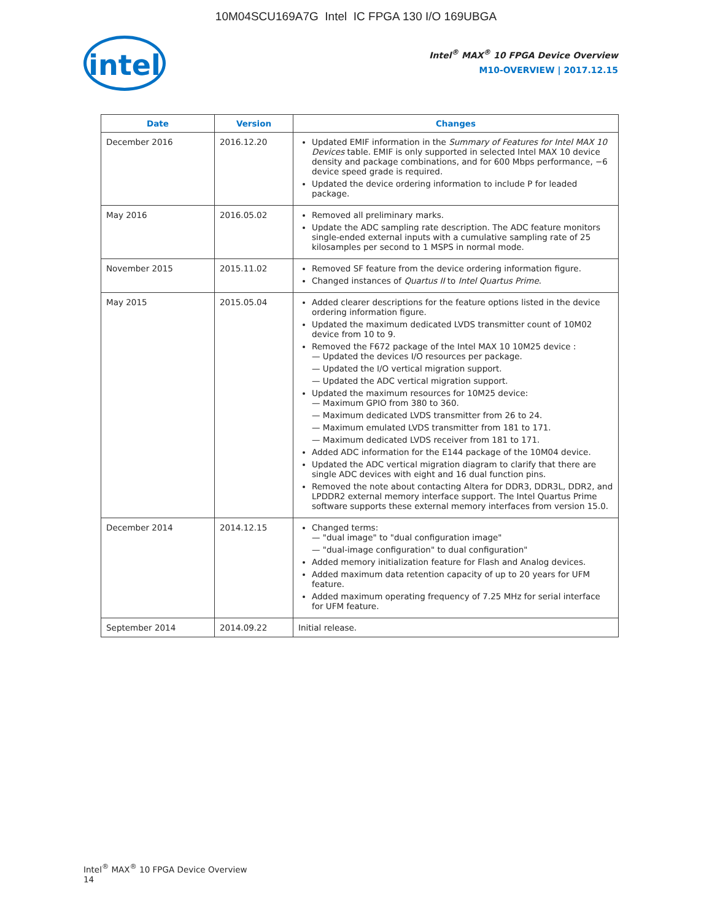10M04SCU169A7G Intel IC FPGA 130 I/O 169UBGA
intel
Intel<sup>®</sup> MAX<sup>®</sup> 10 FPGA Device Overview
M10-OVERVIEW | 2017.12.15
| Date | Version | Changes |
| --- | --- | --- |
| December 2016 | 2016.12.20 | Updated EMIF information in the Summary of Features for Intel MAX 10 Devices table. EMIF is only supported in selected Intel MAX 10 device density and package combinations, and for 600 Mbps performance, −6 device speed grade is required. Updated the device ordering information to include P for leaded package. |
| May 2016 | 2016.05.02 | Removed all preliminary marks. Update the ADC sampling rate description. The ADC feature monitors single-ended external inputs with a cumulative sampling rate of 25 kilosamples per second to 1 MSPS in normal mode. |
| November 2015 | 2015.11.02 | Removed SF feature from the device ordering information figure. Changed instances of Quartus II to Intel Quartus Prime . |
| May 2015 | 2015.05.04 | Added clearer descriptions for the feature options listed in the device ordering information figure. Updated the maximum dedicated LVDS transmitter count of 10M02 device from 10 to 9. Removed the F672 package of the Intel MAX 10 10M25 device : — Updated the devices I/O resources per package. — Updated the I/O vertical migration support. — Updated the ADC vertical migration support. Updated the maximum resources for 10M25 device: — Maximum GPIO from 380 to 360. — Maximum dedicated LVDS transmitter from 26 to 24. — Maximum emulated LVDS transmitter from 181 to 171. — Maximum dedicated LVDS receiver from 181 to 171. Added ADC information for the E144 package of the 10M04 device. Updated the ADC vertical migration diagram to clarify that there are single ADC devices with eight and 16 dual function pins. Removed the note about contacting Altera for DDR3, DDR3L, DDR2, and LPDDR2 external memory interface support. The Intel Quartus Prime software supports these external memory interfaces from version 15.0. |
| December 2014 | 2014.12.15 | Changed terms: — "dual image" to "dual configuration image" — "dual-image configuration" to dual configuration" Added memory initialization feature for Flash and Analog devices. Added maximum data retention capacity of up to 20 years for UFM feature. Added maximum operating frequency of 7.25 MHz for serial interface for UFM feature. |
| September 2014 | 2014.09.22 | Initial release. |
Intel<sup>®</sup> MAX<sup>®</sup> 10 FPGA Device Overview
14